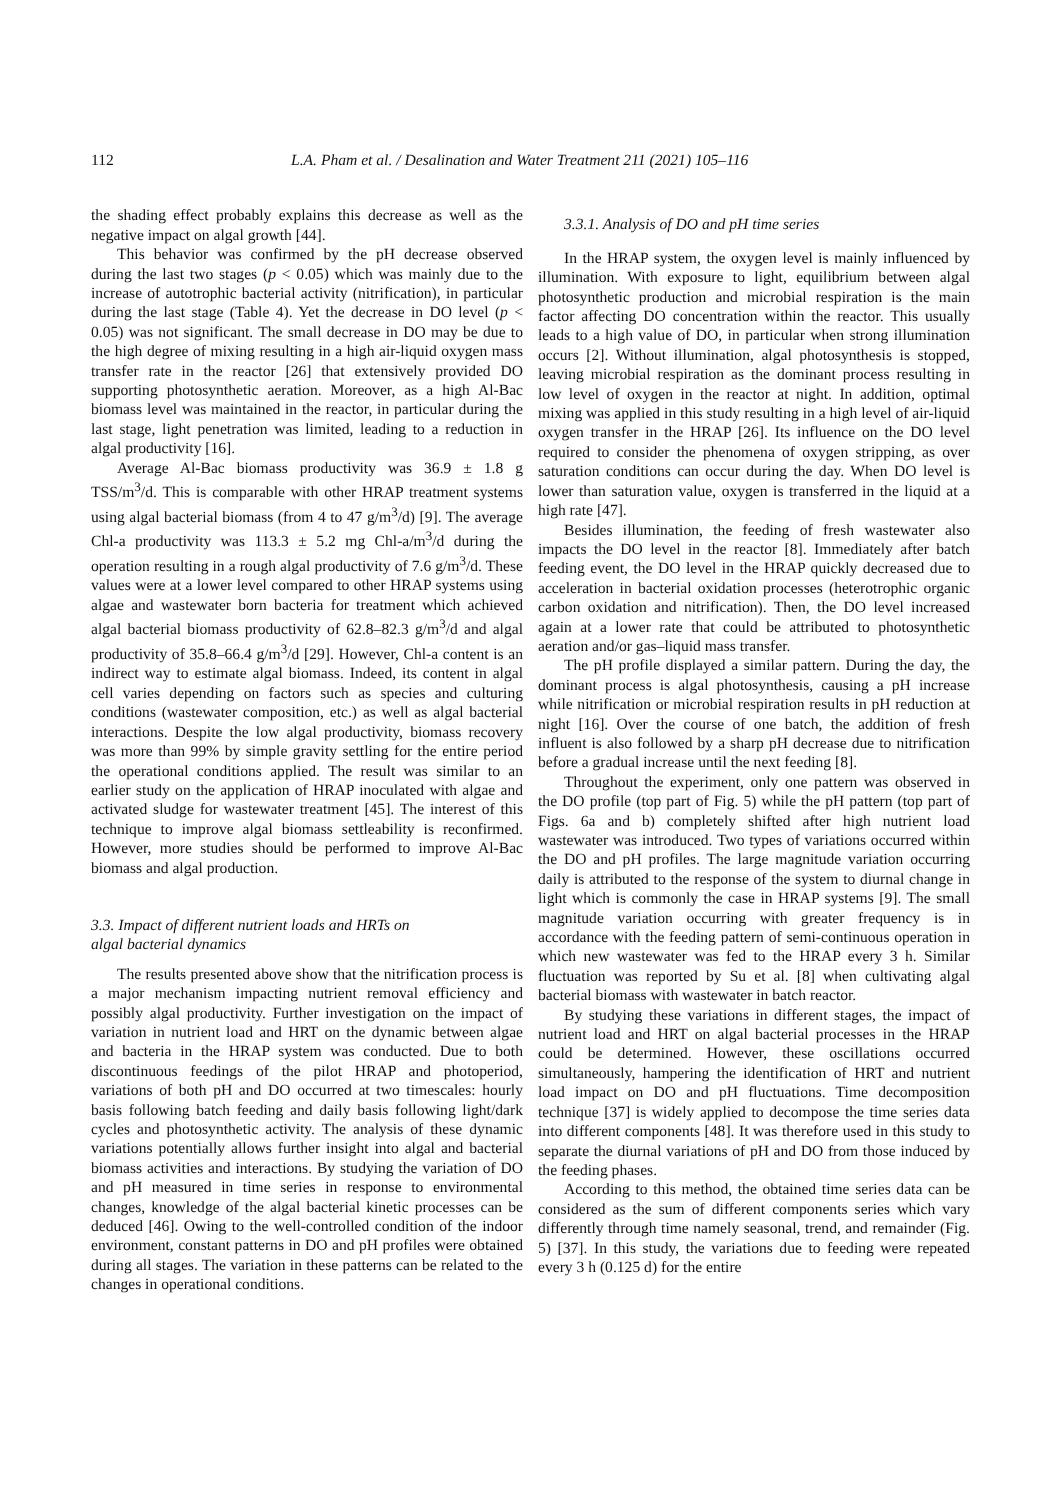112 L.A. Pham et al. / Desalination and Water Treatment 211 (2021) 105–116
the shading effect probably explains this decrease as well as the negative impact on algal growth [44].
This behavior was confirmed by the pH decrease observed during the last two stages (p < 0.05) which was mainly due to the increase of autotrophic bacterial activity (nitrification), in particular during the last stage (Table 4). Yet the decrease in DO level (p < 0.05) was not significant. The small decrease in DO may be due to the high degree of mixing resulting in a high air-liquid oxygen mass transfer rate in the reactor [26] that extensively provided DO supporting photosynthetic aeration. Moreover, as a high Al-Bac biomass level was maintained in the reactor, in particular during the last stage, light penetration was limited, leading to a reduction in algal productivity [16].
Average Al-Bac biomass productivity was 36.9 ± 1.8 g TSS/m<sup>3</sup>/d. This is comparable with other HRAP treatment systems using algal bacterial biomass (from 4 to 47 g/m<sup>3</sup>/d) [9]. The average Chl-a productivity was 113.3 ± 5.2 mg Chl-a/m<sup>3</sup>/d during the operation resulting in a rough algal productivity of 7.6 g/m<sup>3</sup>/d. These values were at a lower level compared to other HRAP systems using algae and wastewater born bacteria for treatment which achieved algal bacterial biomass productivity of 62.8–82.3 g/m<sup>3</sup>/d and algal productivity of 35.8–66.4 g/m<sup>3</sup>/d [29]. However, Chl-a content is an indirect way to estimate algal biomass. Indeed, its content in algal cell varies depending on factors such as species and culturing conditions (wastewater composition, etc.) as well as algal bacterial interactions. Despite the low algal productivity, biomass recovery was more than 99% by simple gravity settling for the entire period the operational conditions applied. The result was similar to an earlier study on the application of HRAP inoculated with algae and activated sludge for wastewater treatment [45]. The interest of this technique to improve algal biomass settleability is reconfirmed. However, more studies should be performed to improve Al-Bac biomass and algal production.
3.3. Impact of different nutrient loads and HRTs on
algal bacterial dynamics
The results presented above show that the nitrification process is a major mechanism impacting nutrient removal efficiency and possibly algal productivity. Further investigation on the impact of variation in nutrient load and HRT on the dynamic between algae and bacteria in the HRAP system was conducted. Due to both discontinuous feedings of the pilot HRAP and photoperiod, variations of both pH and DO occurred at two timescales: hourly basis following batch feeding and daily basis following light/dark cycles and photosynthetic activity. The analysis of these dynamic variations potentially allows further insight into algal and bacterial biomass activities and interactions. By studying the variation of DO and pH measured in time series in response to environmental changes, knowledge of the algal bacterial kinetic processes can be deduced [46]. Owing to the well-controlled condition of the indoor environment, constant patterns in DO and pH profiles were obtained during all stages. The variation in these patterns can be related to the changes in operational conditions.
3.3.1. Analysis of DO and pH time series
In the HRAP system, the oxygen level is mainly influenced by illumination. With exposure to light, equilibrium between algal photosynthetic production and microbial respiration is the main factor affecting DO concentration within the reactor. This usually leads to a high value of DO, in particular when strong illumination occurs [2]. Without illumination, algal photosynthesis is stopped, leaving microbial respiration as the dominant process resulting in low level of oxygen in the reactor at night. In addition, optimal mixing was applied in this study resulting in a high level of air-liquid oxygen transfer in the HRAP [26]. Its influence on the DO level required to consider the phenomena of oxygen stripping, as over saturation conditions can occur during the day. When DO level is lower than saturation value, oxygen is transferred in the liquid at a high rate [47].
Besides illumination, the feeding of fresh wastewater also impacts the DO level in the reactor [8]. Immediately after batch feeding event, the DO level in the HRAP quickly decreased due to acceleration in bacterial oxidation processes (heterotrophic organic carbon oxidation and nitrification). Then, the DO level increased again at a lower rate that could be attributed to photosynthetic aeration and/or gas–liquid mass transfer.
The pH profile displayed a similar pattern. During the day, the dominant process is algal photosynthesis, causing a pH increase while nitrification or microbial respiration results in pH reduction at night [16]. Over the course of one batch, the addition of fresh influent is also followed by a sharp pH decrease due to nitrification before a gradual increase until the next feeding [8].
Throughout the experiment, only one pattern was observed in the DO profile (top part of Fig. 5) while the pH pattern (top part of Figs. 6a and b) completely shifted after high nutrient load wastewater was introduced. Two types of variations occurred within the DO and pH profiles. The large magnitude variation occurring daily is attributed to the response of the system to diurnal change in light which is commonly the case in HRAP systems [9]. The small magnitude variation occurring with greater frequency is in accordance with the feeding pattern of semi-continuous operation in which new wastewater was fed to the HRAP every 3 h. Similar fluctuation was reported by Su et al. [8] when cultivating algal bacterial biomass with wastewater in batch reactor.
By studying these variations in different stages, the impact of nutrient load and HRT on algal bacterial processes in the HRAP could be determined. However, these oscillations occurred simultaneously, hampering the identification of HRT and nutrient load impact on DO and pH fluctuations. Time decomposition technique [37] is widely applied to decompose the time series data into different components [48]. It was therefore used in this study to separate the diurnal variations of pH and DO from those induced by the feeding phases.
According to this method, the obtained time series data can be considered as the sum of different components series which vary differently through time namely seasonal, trend, and remainder (Fig. 5) [37]. In this study, the variations due to feeding were repeated every 3 h (0.125 d) for the entire